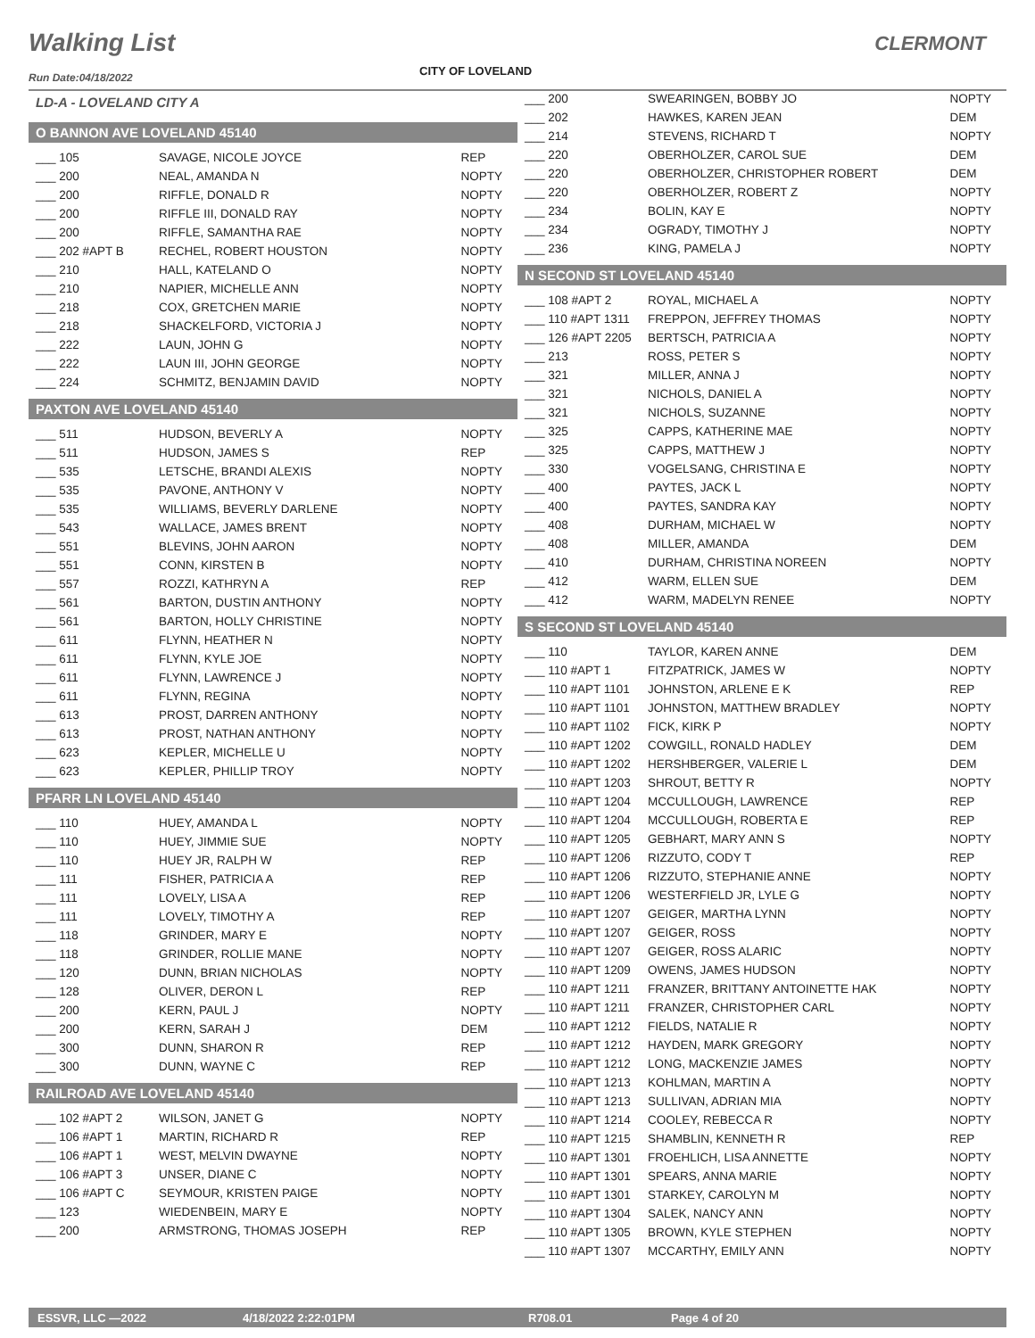Walking List CLERMONT
CITY OF LOVELAND
Run Date:04/18/2022
LD-A - LOVELAND CITY A
O BANNON AVE LOVELAND 45140
| ___ 105 | SAVAGE, NICOLE JOYCE | REP |
| ___ 200 | NEAL, AMANDA N | NOPTY |
| ___ 200 | RIFFLE, DONALD R | NOPTY |
| ___ 200 | RIFFLE III, DONALD RAY | NOPTY |
| ___ 200 | RIFFLE, SAMANTHA RAE | NOPTY |
| ___ 202 #APT B | RECHEL, ROBERT HOUSTON | NOPTY |
| ___ 210 | HALL, KATELAND O | NOPTY |
| ___ 210 | NAPIER, MICHELLE ANN | NOPTY |
| ___ 218 | COX, GRETCHEN MARIE | NOPTY |
| ___ 218 | SHACKELFORD, VICTORIA J | NOPTY |
| ___ 222 | LAUN, JOHN G | NOPTY |
| ___ 222 | LAUN III, JOHN GEORGE | NOPTY |
| ___ 224 | SCHMITZ, BENJAMIN DAVID | NOPTY |
PAXTON AVE LOVELAND 45140
| ___ 511 | HUDSON, BEVERLY A | NOPTY |
| ___ 511 | HUDSON, JAMES S | REP |
| ___ 535 | LETSCHE, BRANDI ALEXIS | NOPTY |
| ___ 535 | PAVONE, ANTHONY V | NOPTY |
| ___ 535 | WILLIAMS, BEVERLY DARLENE | NOPTY |
| ___ 543 | WALLACE, JAMES BRENT | NOPTY |
| ___ 551 | BLEVINS, JOHN AARON | NOPTY |
| ___ 551 | CONN, KIRSTEN B | NOPTY |
| ___ 557 | ROZZI, KATHRYN A | REP |
| ___ 561 | BARTON, DUSTIN ANTHONY | NOPTY |
| ___ 561 | BARTON, HOLLY CHRISTINE | NOPTY |
| ___ 611 | FLYNN, HEATHER N | NOPTY |
| ___ 611 | FLYNN, KYLE JOE | NOPTY |
| ___ 611 | FLYNN, LAWRENCE J | NOPTY |
| ___ 611 | FLYNN, REGINA | NOPTY |
| ___ 613 | PROST, DARREN ANTHONY | NOPTY |
| ___ 613 | PROST, NATHAN ANTHONY | NOPTY |
| ___ 623 | KEPLER, MICHELLE U | NOPTY |
| ___ 623 | KEPLER, PHILLIP TROY | NOPTY |
PFARR LN LOVELAND 45140
| ___ 110 | HUEY, AMANDA L | NOPTY |
| ___ 110 | HUEY, JIMMIE SUE | NOPTY |
| ___ 110 | HUEY JR, RALPH W | REP |
| ___ 111 | FISHER, PATRICIA A | REP |
| ___ 111 | LOVELY, LISA A | REP |
| ___ 111 | LOVELY, TIMOTHY A | REP |
| ___ 118 | GRINDER, MARY E | NOPTY |
| ___ 118 | GRINDER, ROLLIE MANE | NOPTY |
| ___ 120 | DUNN, BRIAN NICHOLAS | NOPTY |
| ___ 128 | OLIVER, DERON L | REP |
| ___ 200 | KERN, PAUL J | NOPTY |
| ___ 200 | KERN, SARAH J | DEM |
| ___ 300 | DUNN, SHARON R | REP |
| ___ 300 | DUNN, WAYNE C | REP |
RAILROAD AVE LOVELAND 45140
| ___ 102 #APT 2 | WILSON, JANET G | NOPTY |
| ___ 106 #APT 1 | MARTIN, RICHARD R | REP |
| ___ 106 #APT 1 | WEST, MELVIN DWAYNE | NOPTY |
| ___ 106 #APT 3 | UNSER, DIANE C | NOPTY |
| ___ 106 #APT C | SEYMOUR, KRISTEN PAIGE | NOPTY |
| ___ 123 | WIEDENBEIN, MARY E | NOPTY |
| ___ 200 | ARMSTRONG, THOMAS JOSEPH | REP |
| ___ 200 | SWEARINGEN, BOBBY JO | NOPTY |
| ___ 202 | HAWKES, KAREN JEAN | DEM |
| ___ 214 | STEVENS, RICHARD T | NOPTY |
| ___ 220 | OBERHOLZER, CAROL SUE | DEM |
| ___ 220 | OBERHOLZER, CHRISTOPHER ROBERT | DEM |
| ___ 220 | OBERHOLZER, ROBERT Z | NOPTY |
| ___ 234 | BOLIN, KAY E | NOPTY |
| ___ 234 | OGRADY, TIMOTHY J | NOPTY |
| ___ 236 | KING, PAMELA J | NOPTY |
N SECOND ST LOVELAND 45140
| ___ 108 #APT 2 | ROYAL, MICHAEL A | NOPTY |
| ___ 110 #APT 1311 | FREPPON, JEFFREY THOMAS | NOPTY |
| ___ 126 #APT 2205 | BERTSCH, PATRICIA A | NOPTY |
| ___ 213 | ROSS, PETER S | NOPTY |
| ___ 321 | MILLER, ANNA J | NOPTY |
| ___ 321 | NICHOLS, DANIEL A | NOPTY |
| ___ 321 | NICHOLS, SUZANNE | NOPTY |
| ___ 325 | CAPPS, KATHERINE MAE | NOPTY |
| ___ 325 | CAPPS, MATTHEW J | NOPTY |
| ___ 330 | VOGELSANG, CHRISTINA E | NOPTY |
| ___ 400 | PAYTES, JACK L | NOPTY |
| ___ 400 | PAYTES, SANDRA KAY | NOPTY |
| ___ 408 | DURHAM, MICHAEL W | NOPTY |
| ___ 408 | MILLER, AMANDA | DEM |
| ___ 410 | DURHAM, CHRISTINA NOREEN | NOPTY |
| ___ 412 | WARM, ELLEN SUE | DEM |
| ___ 412 | WARM, MADELYN RENEE | NOPTY |
S SECOND ST LOVELAND 45140
| ___ 110 | TAYLOR, KAREN ANNE | DEM |
| ___ 110 #APT 1 | FITZPATRICK, JAMES W | NOPTY |
| ___ 110 #APT 1101 | JOHNSTON, ARLENE E K | REP |
| ___ 110 #APT 1101 | JOHNSTON, MATTHEW BRADLEY | NOPTY |
| ___ 110 #APT 1102 | FICK, KIRK P | NOPTY |
| ___ 110 #APT 1202 | COWGILL, RONALD HADLEY | DEM |
| ___ 110 #APT 1202 | HERSHBERGER, VALERIE L | DEM |
| ___ 110 #APT 1203 | SHROUT, BETTY R | NOPTY |
| ___ 110 #APT 1204 | MCCULLOUGH, LAWRENCE | REP |
| ___ 110 #APT 1204 | MCCULLOUGH, ROBERTA E | REP |
| ___ 110 #APT 1205 | GEBHART, MARY ANN S | NOPTY |
| ___ 110 #APT 1206 | RIZZUTO, CODY T | REP |
| ___ 110 #APT 1206 | RIZZUTO, STEPHANIE ANNE | NOPTY |
| ___ 110 #APT 1206 | WESTERFIELD JR, LYLE G | NOPTY |
| ___ 110 #APT 1207 | GEIGER, MARTHA LYNN | NOPTY |
| ___ 110 #APT 1207 | GEIGER, ROSS | NOPTY |
| ___ 110 #APT 1207 | GEIGER, ROSS ALARIC | NOPTY |
| ___ 110 #APT 1209 | OWENS, JAMES HUDSON | NOPTY |
| ___ 110 #APT 1211 | FRANZER, BRITTANY ANTOINETTE HAK | NOPTY |
| ___ 110 #APT 1211 | FRANZER, CHRISTOPHER CARL | NOPTY |
| ___ 110 #APT 1212 | FIELDS, NATALIE R | NOPTY |
| ___ 110 #APT 1212 | HAYDEN, MARK GREGORY | NOPTY |
| ___ 110 #APT 1212 | LONG, MACKENZIE JAMES | NOPTY |
| ___ 110 #APT 1213 | KOHLMAN, MARTIN A | NOPTY |
| ___ 110 #APT 1213 | SULLIVAN, ADRIAN MIA | NOPTY |
| ___ 110 #APT 1214 | COOLEY, REBECCA R | NOPTY |
| ___ 110 #APT 1215 | SHAMBLIN, KENNETH R | REP |
| ___ 110 #APT 1301 | FROEHLICH, LISA ANNETTE | NOPTY |
| ___ 110 #APT 1301 | SPEARS, ANNA MARIE | NOPTY |
| ___ 110 #APT 1301 | STARKEY, CAROLYN M | NOPTY |
| ___ 110 #APT 1304 | SALEK, NANCY ANN | NOPTY |
| ___ 110 #APT 1305 | BROWN, KYLE STEPHEN | NOPTY |
| ___ 110 #APT 1307 | MCCARTHY, EMILY ANN | NOPTY |
ESSVR, LLC —2022 4/18/2022 2:22:01PM R708.01 Page 4 of 20